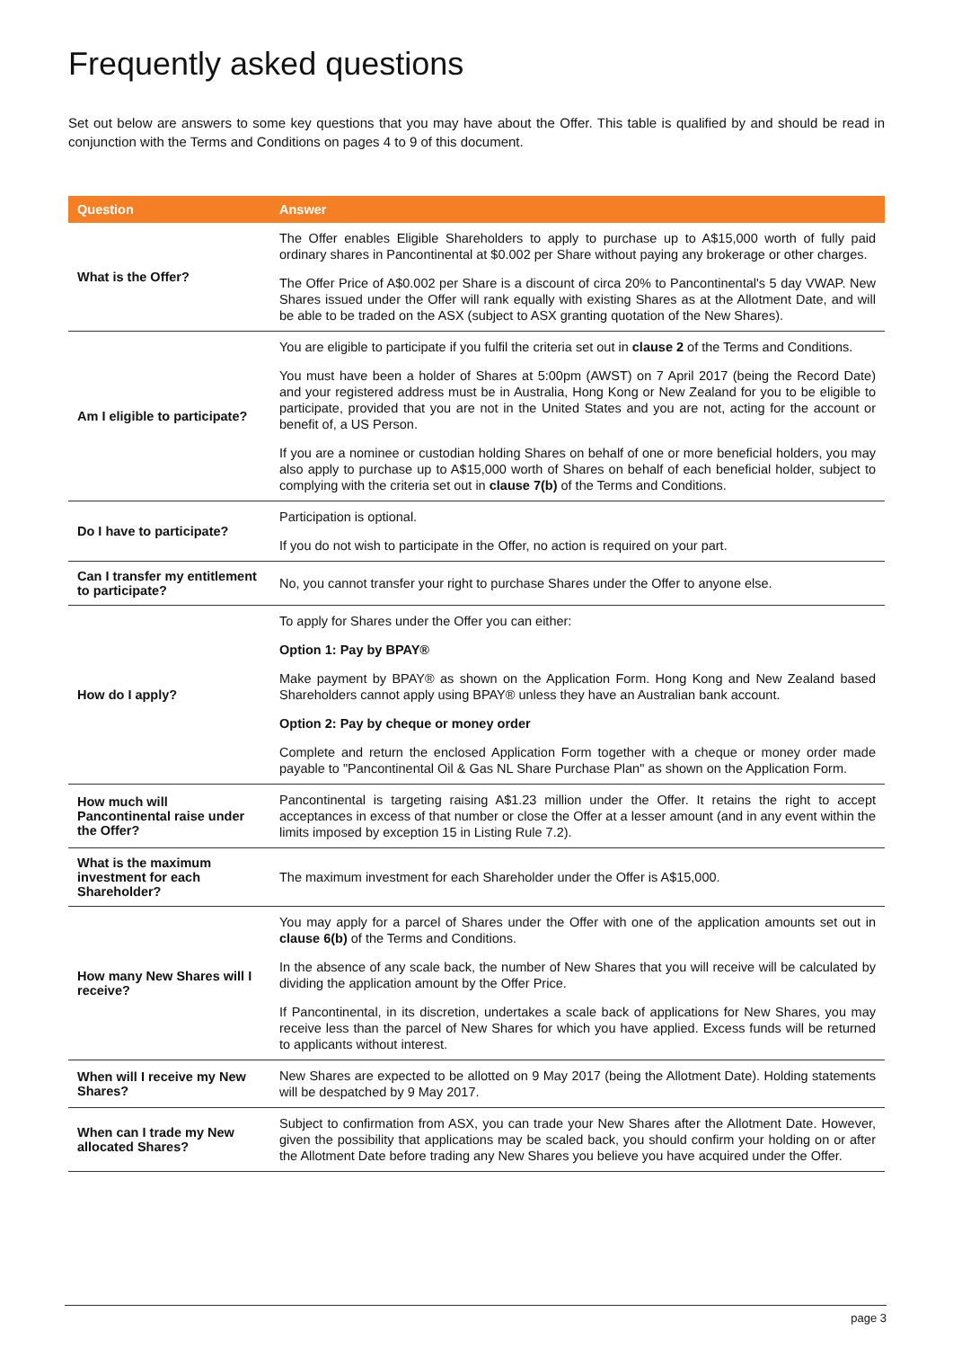Frequently asked questions
Set out below are answers to some key questions that you may have about the Offer. This table is qualified by and should be read in conjunction with the Terms and Conditions on pages 4 to 9 of this document.
| Question | Answer |
| --- | --- |
| What is the Offer? | The Offer enables Eligible Shareholders to apply to purchase up to A$15,000 worth of fully paid ordinary shares in Pancontinental at $0.002 per Share without paying any brokerage or other charges. The Offer Price of A$0.002 per Share is a discount of circa 20% to Pancontinental's 5 day VWAP. New Shares issued under the Offer will rank equally with existing Shares as at the Allotment Date, and will be able to be traded on the ASX (subject to ASX granting quotation of the New Shares). |
| Am I eligible to participate? | You are eligible to participate if you fulfil the criteria set out in clause 2 of the Terms and Conditions. You must have been a holder of Shares at 5:00pm (AWST) on 7 April 2017 (being the Record Date) and your registered address must be in Australia, Hong Kong or New Zealand for you to be eligible to participate, provided that you are not in the United States and you are not, acting for the account or benefit of, a US Person. If you are a nominee or custodian holding Shares on behalf of one or more beneficial holders, you may also apply to purchase up to A$15,000 worth of Shares on behalf of each beneficial holder, subject to complying with the criteria set out in clause 7(b) of the Terms and Conditions. |
| Do I have to participate? | Participation is optional. If you do not wish to participate in the Offer, no action is required on your part. |
| Can I transfer my entitlement to participate? | No, you cannot transfer your right to purchase Shares under the Offer to anyone else. |
| How do I apply? | To apply for Shares under the Offer you can either: Option 1: Pay by BPAY® Make payment by BPAY® as shown on the Application Form. Hong Kong and New Zealand based Shareholders cannot apply using BPAY® unless they have an Australian bank account. Option 2: Pay by cheque or money order Complete and return the enclosed Application Form together with a cheque or money order made payable to "Pancontinental Oil & Gas NL Share Purchase Plan" as shown on the Application Form. |
| How much will Pancontinental raise under the Offer? | Pancontinental is targeting raising A$1.23 million under the Offer. It retains the right to accept acceptances in excess of that number or close the Offer at a lesser amount (and in any event within the limits imposed by exception 15 in Listing Rule 7.2). |
| What is the maximum investment for each Shareholder? | The maximum investment for each Shareholder under the Offer is A$15,000. |
| How many New Shares will I receive? | You may apply for a parcel of Shares under the Offer with one of the application amounts set out in clause 6(b) of the Terms and Conditions. In the absence of any scale back, the number of New Shares that you will receive will be calculated by dividing the application amount by the Offer Price. If Pancontinental, in its discretion, undertakes a scale back of applications for New Shares, you may receive less than the parcel of New Shares for which you have applied. Excess funds will be returned to applicants without interest. |
| When will I receive my New Shares? | New Shares are expected to be allotted on 9 May 2017 (being the Allotment Date). Holding statements will be despatched by 9 May 2017. |
| When can I trade my New allocated Shares? | Subject to confirmation from ASX, you can trade your New Shares after the Allotment Date. However, given the possibility that applications may be scaled back, you should confirm your holding on or after the Allotment Date before trading any New Shares you believe you have acquired under the Offer. |
page 3